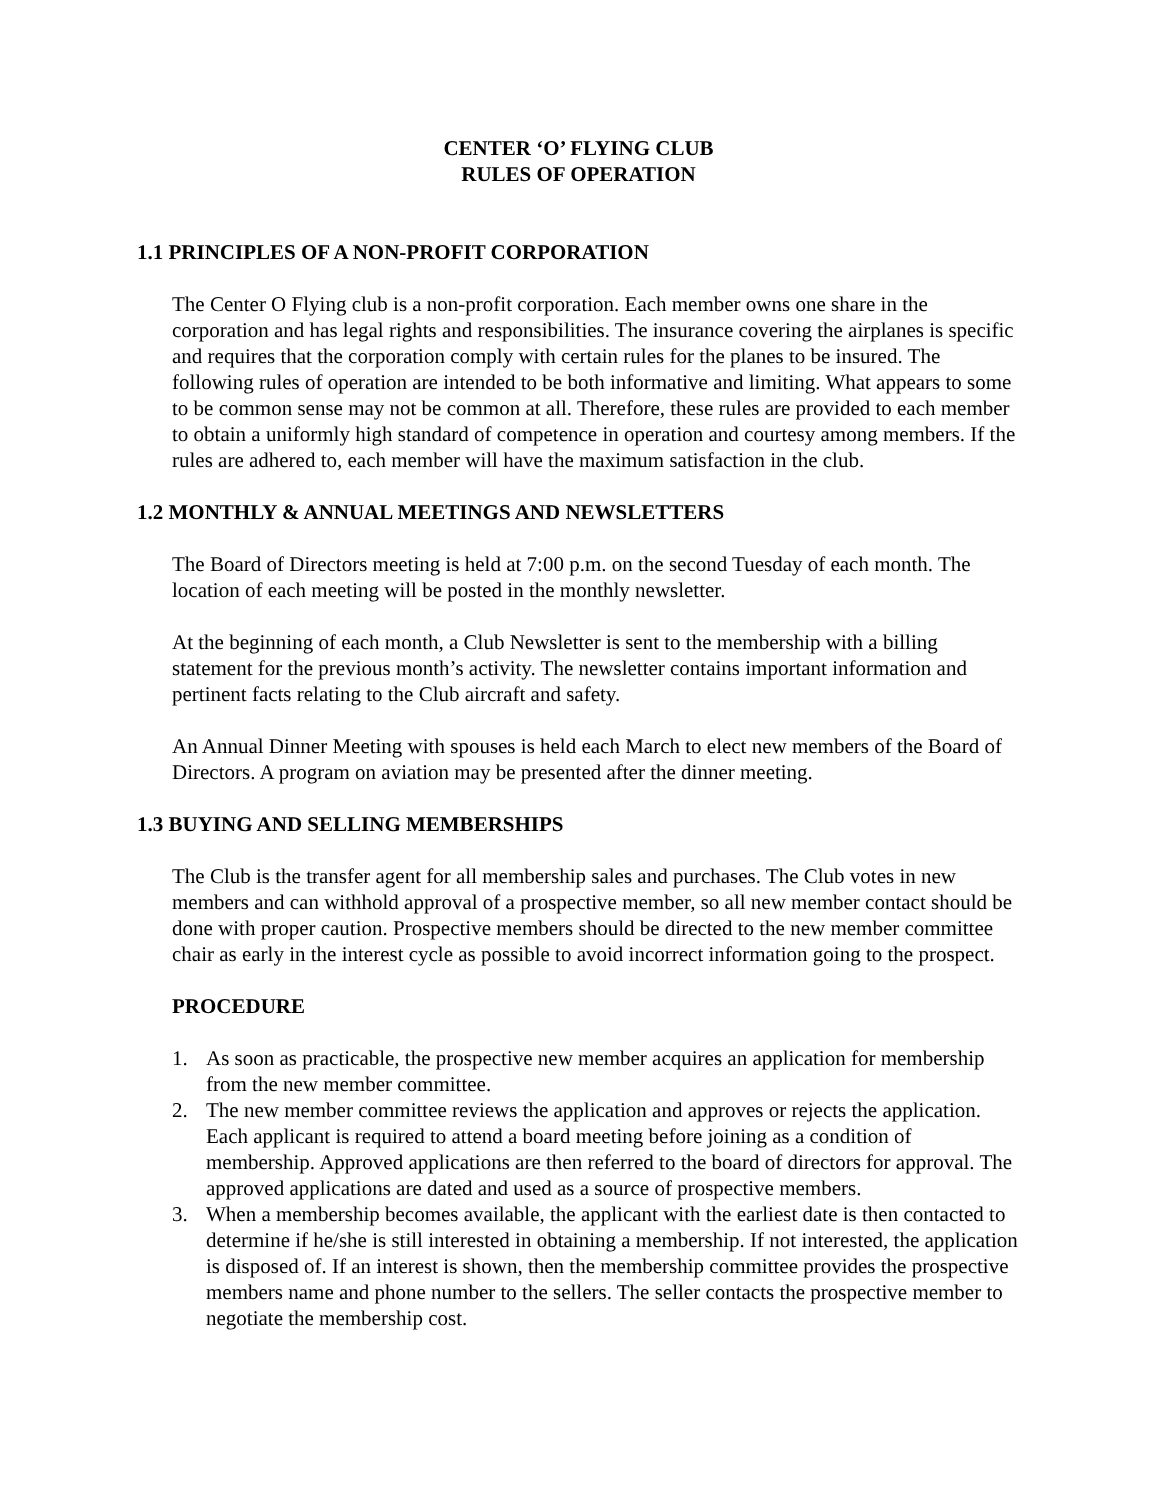CENTER ‘O’ FLYING CLUB
RULES OF OPERATION
1.1 PRINCIPLES OF A NON-PROFIT CORPORATION
The Center O Flying club is a non-profit corporation. Each member owns one share in the corporation and has legal rights and responsibilities. The insurance covering the airplanes is specific and requires that the corporation comply with certain rules for the planes to be insured. The following rules of operation are intended to be both informative and limiting. What appears to some to be common sense may not be common at all. Therefore, these rules are provided to each member to obtain a uniformly high standard of competence in operation and courtesy among members. If the rules are adhered to, each member will have the maximum satisfaction in the club.
1.2 MONTHLY & ANNUAL MEETINGS AND NEWSLETTERS
The Board of Directors meeting is held at 7:00 p.m. on the second Tuesday of each month. The location of each meeting will be posted in the monthly newsletter.
At the beginning of each month, a Club Newsletter is sent to the membership with a billing statement for the previous month’s activity. The newsletter contains important information and pertinent facts relating to the Club aircraft and safety.
An Annual Dinner Meeting with spouses is held each March to elect new members of the Board of Directors. A program on aviation may be presented after the dinner meeting.
1.3 BUYING AND SELLING MEMBERSHIPS
The Club is the transfer agent for all membership sales and purchases. The Club votes in new members and can withhold approval of a prospective member, so all new member contact should be done with proper caution. Prospective members should be directed to the new member committee chair as early in the interest cycle as possible to avoid incorrect information going to the prospect.
PROCEDURE
1. As soon as practicable, the prospective new member acquires an application for membership from the new member committee.
2. The new member committee reviews the application and approves or rejects the application. Each applicant is required to attend a board meeting before joining as a condition of membership. Approved applications are then referred to the board of directors for approval. The approved applications are dated and used as a source of prospective members.
3. When a membership becomes available, the applicant with the earliest date is then contacted to determine if he/she is still interested in obtaining a membership. If not interested, the application is disposed of. If an interest is shown, then the membership committee provides the prospective members name and phone number to the sellers. The seller contacts the prospective member to negotiate the membership cost.